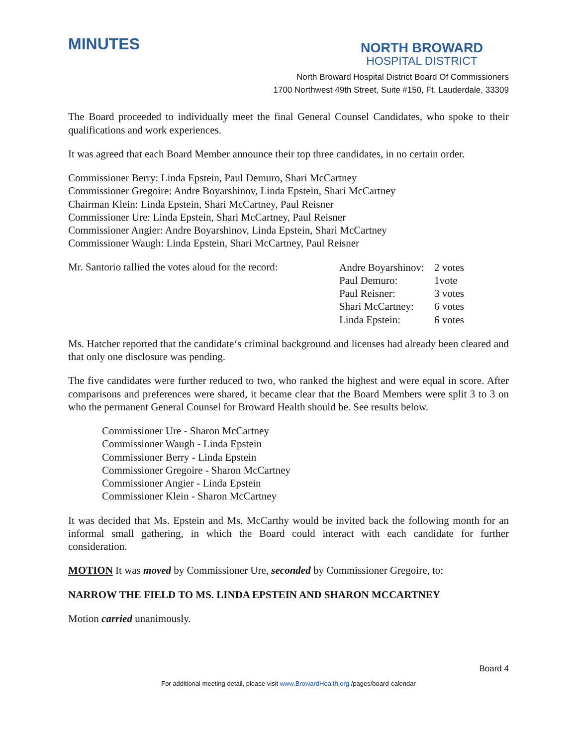MINUTES
NORTH BROWARD
HOSPITAL DISTRICT
North Broward Hospital District Board Of Commissioners
1700 Northwest 49th Street, Suite #150, Ft. Lauderdale, 33309
The Board proceeded to individually meet the final General Counsel Candidates, who spoke to their qualifications and work experiences.
It was agreed that each Board Member announce their top three candidates, in no certain order.
Commissioner Berry: Linda Epstein, Paul Demuro, Shari McCartney
Commissioner Gregoire: Andre Boyarshinov, Linda Epstein, Shari McCartney
Chairman Klein: Linda Epstein, Shari McCartney, Paul Reisner
Commissioner Ure: Linda Epstein, Shari McCartney, Paul Reisner
Commissioner Angier: Andre Boyarshinov, Linda Epstein, Shari McCartney
Commissioner Waugh: Linda Epstein, Shari McCartney, Paul Reisner
Mr. Santorio tallied the votes aloud for the record:
| Andre Boyarshinov: | 2 votes |
| Paul Demuro: | 1vote |
| Paul Reisner: | 3 votes |
| Shari McCartney: | 6 votes |
| Linda Epstein: | 6 votes |
Ms. Hatcher reported that the candidate‘s criminal background and licenses had already been cleared and that only one disclosure was pending.
The five candidates were further reduced to two, who ranked the highest and were equal in score. After comparisons and preferences were shared, it became clear that the Board Members were split 3 to 3 on who the permanent General Counsel for Broward Health should be. See results below.
Commissioner Ure - Sharon McCartney
Commissioner Waugh - Linda Epstein
Commissioner Berry - Linda Epstein
Commissioner Gregoire - Sharon McCartney
Commissioner Angier - Linda Epstein
Commissioner Klein - Sharon McCartney
It was decided that Ms. Epstein and Ms. McCarthy would be invited back the following month for an informal small gathering, in which the Board could interact with each candidate for further consideration.
MOTION It was moved by Commissioner Ure, seconded by Commissioner Gregoire, to:
NARROW THE FIELD TO MS. LINDA EPSTEIN AND SHARON MCCARTNEY
Motion carried unanimously.
Board 4
For additional meeting detail, please visit www.BrowardHealth.org /pages/board-calendar